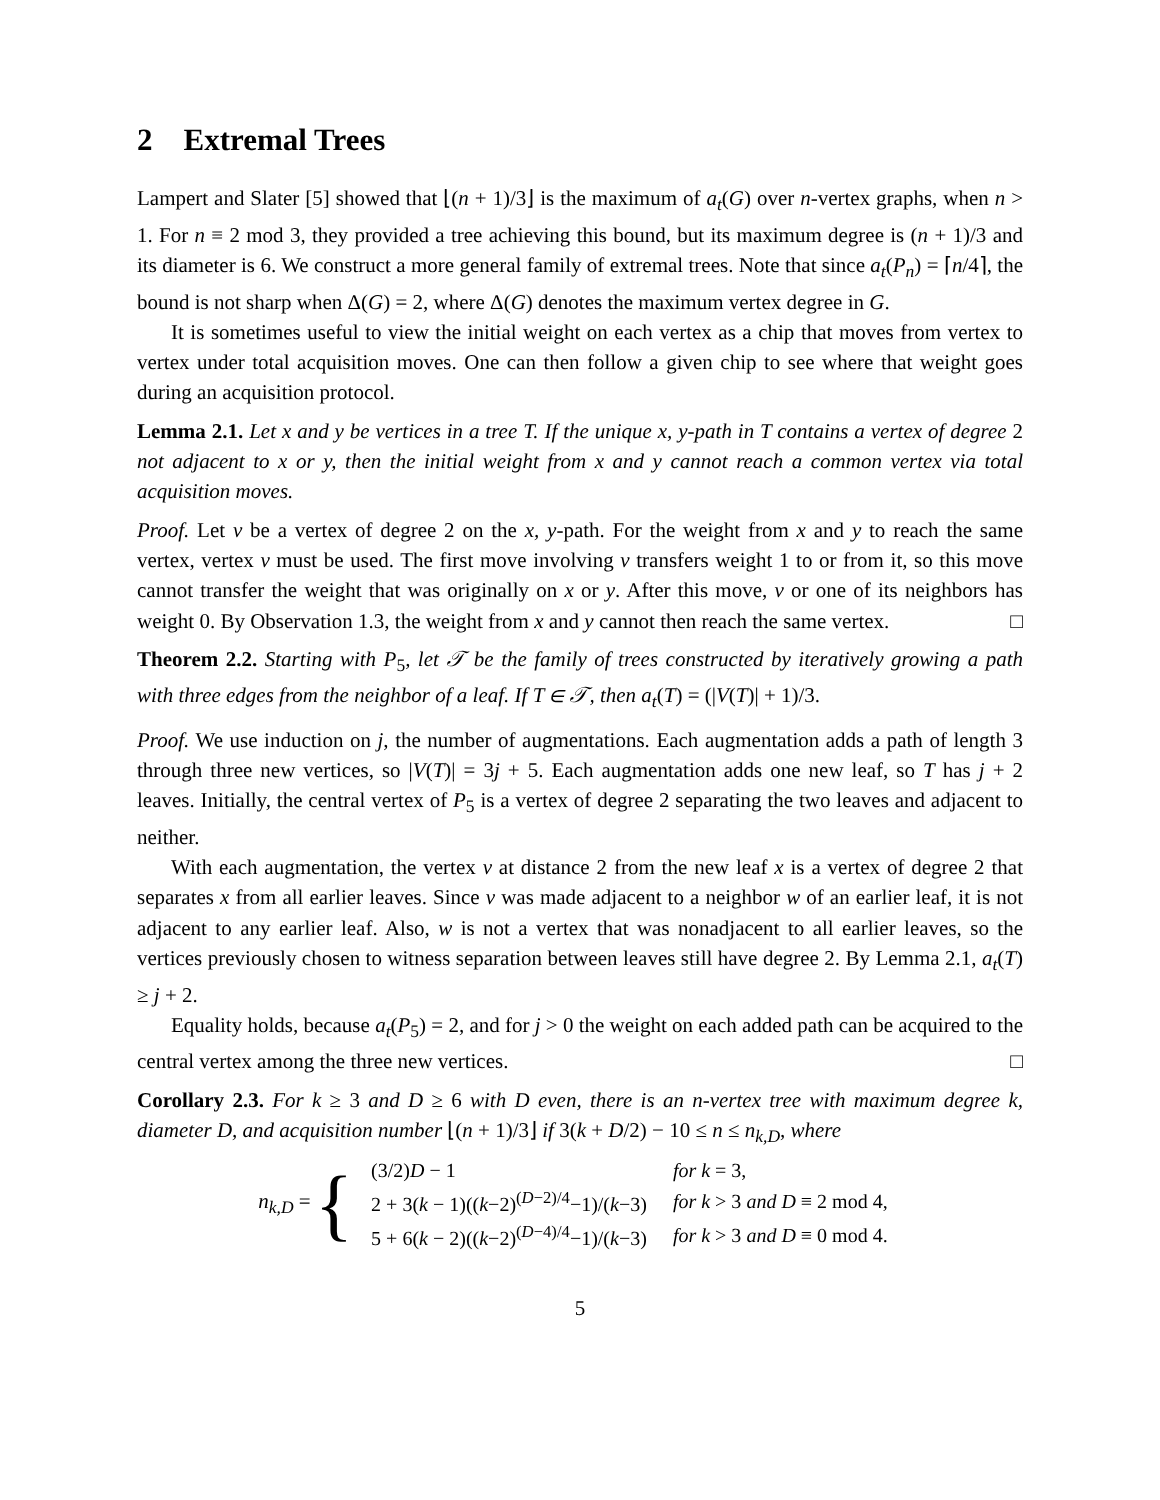2 Extremal Trees
Lampert and Slater [5] showed that ⌊(n + 1)/3⌋ is the maximum of a<sub>t</sub>(G) over n-vertex graphs, when n > 1. For n ≡ 2 mod 3, they provided a tree achieving this bound, but its maximum degree is (n + 1)/3 and its diameter is 6. We construct a more general family of extremal trees. Note that since a<sub>t</sub>(P<sub>n</sub>) = ⌈n/4⌉, the bound is not sharp when Δ(G) = 2, where Δ(G) denotes the maximum vertex degree in G.
It is sometimes useful to view the initial weight on each vertex as a chip that moves from vertex to vertex under total acquisition moves. One can then follow a given chip to see where that weight goes during an acquisition protocol.
Lemma 2.1. Let x and y be vertices in a tree T. If the unique x, y-path in T contains a vertex of degree 2 not adjacent to x or y, then the initial weight from x and y cannot reach a common vertex via total acquisition moves.
Proof. Let v be a vertex of degree 2 on the x, y-path. For the weight from x and y to reach the same vertex, vertex v must be used. The first move involving v transfers weight 1 to or from it, so this move cannot transfer the weight that was originally on x or y. After this move, v or one of its neighbors has weight 0. By Observation 1.3, the weight from x and y cannot then reach the same vertex. □
Theorem 2.2. Starting with P<sub>5</sub>, let 𝒯 be the family of trees constructed by iteratively growing a path with three edges from the neighbor of a leaf. If T ∈ 𝒯, then a<sub>t</sub>(T) = (|V(T)| + 1)/3.
Proof. We use induction on j, the number of augmentations. Each augmentation adds a path of length 3 through three new vertices, so |V(T)| = 3j + 5. Each augmentation adds one new leaf, so T has j + 2 leaves. Initially, the central vertex of P<sub>5</sub> is a vertex of degree 2 separating the two leaves and adjacent to neither.
With each augmentation, the vertex v at distance 2 from the new leaf x is a vertex of degree 2 that separates x from all earlier leaves. Since v was made adjacent to a neighbor w of an earlier leaf, it is not adjacent to any earlier leaf. Also, w is not a vertex that was nonadjacent to all earlier leaves, so the vertices previously chosen to witness separation between leaves still have degree 2. By Lemma 2.1, a<sub>t</sub>(T) ≥ j + 2.
Equality holds, because a<sub>t</sub>(P<sub>5</sub>) = 2, and for j > 0 the weight on each added path can be acquired to the central vertex among the three new vertices. □
Corollary 2.3. For k ≥ 3 and D ≥ 6 with D even, there is an n-vertex tree with maximum degree k, diameter D, and acquisition number ⌊(n + 1)/3⌋ if 3(k + D/2) − 10 ≤ n ≤ n<sub>k,D</sub>, where
n<sub>k,D</sub> = {
| (3/2) D − 1 | for k = 3, |
| 2 + 3( k − 1)(( k −2)<sup>(D−2)/4</sup>−1)/( k −3) | for k > 3 and D ≡ 2 mod 4, |
| 5 + 6( k − 2)(( k −2)<sup>(D−4)/4</sup>−1)/( k −3) | for k > 3 and D ≡ 0 mod 4. |
5